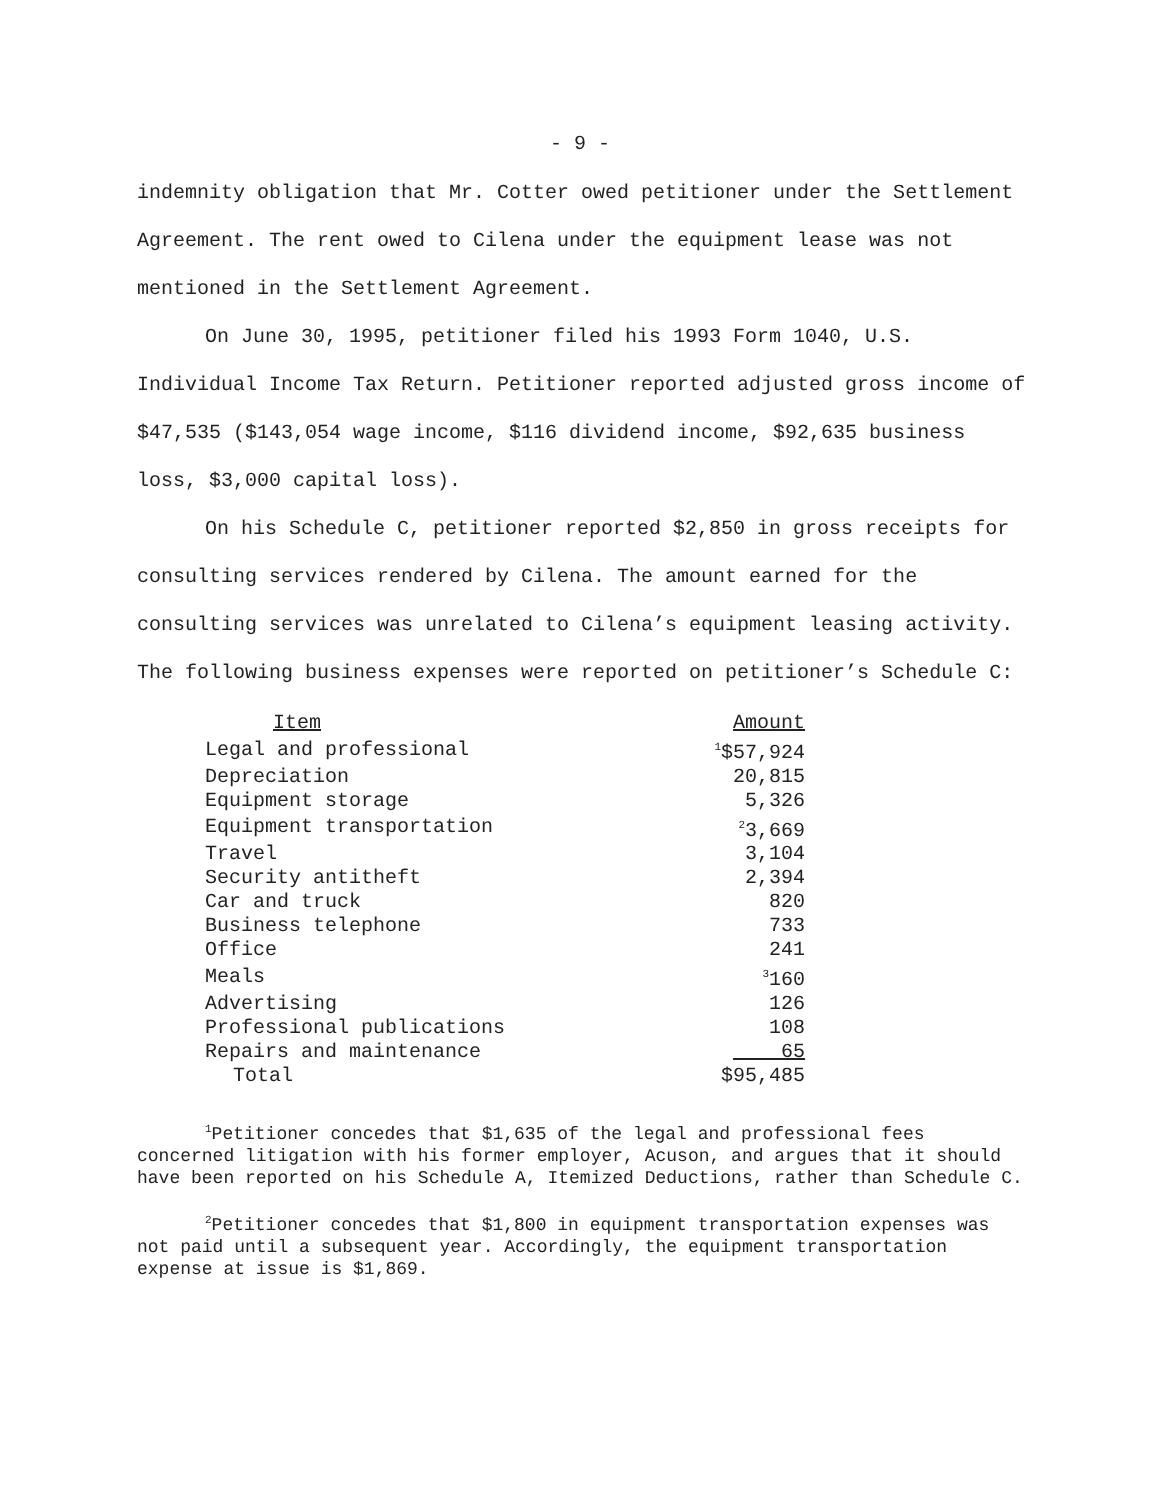- 9 -
indemnity obligation that Mr. Cotter owed petitioner under the Settlement Agreement. The rent owed to Cilena under the equipment lease was not mentioned in the Settlement Agreement.
On June 30, 1995, petitioner filed his 1993 Form 1040, U.S. Individual Income Tax Return. Petitioner reported adjusted gross income of $47,535 ($143,054 wage income, $116 dividend income, $92,635 business loss, $3,000 capital loss).
On his Schedule C, petitioner reported $2,850 in gross receipts for consulting services rendered by Cilena. The amount earned for the consulting services was unrelated to Cilena’s equipment leasing activity. The following business expenses were reported on petitioner’s Schedule C:
| Item | Amount |
| --- | --- |
| Legal and professional | <sup>1</sup>$57,924 |
| Depreciation | 20,815 |
| Equipment storage | 5,326 |
| Equipment transportation | <sup>2</sup> 3,669 |
| Travel | 3,104 |
| Security antitheft | 2,394 |
| Car and truck | 820 |
| Business telephone | 733 |
| Office | 241 |
| Meals | <sup>3</sup> 160 |
| Advertising | 126 |
| Professional publications | 108 |
| Repairs and maintenance | 65 |
| Total | $95,485 |
<sup>1</sup> Petitioner concedes that $1,635 of the legal and professional fees concerned litigation with his former employer, Acuson, and argues that it should have been reported on his Schedule A, Itemized Deductions, rather than Schedule C.
<sup>2</sup> Petitioner concedes that $1,800 in equipment transportation expenses was not paid until a subsequent year. Accordingly, the equipment transportation expense at issue is $1,869.